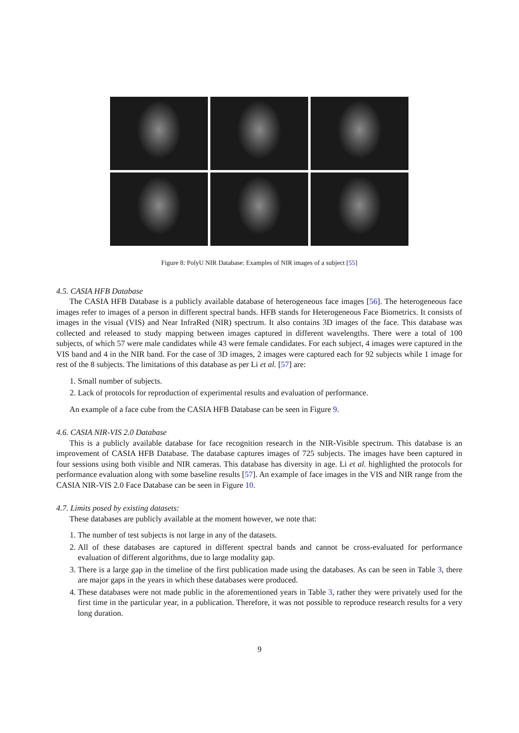Figure 8: PolyU NIR Database: Examples of NIR images of a subject [55]
4.5. CASIA HFB Database
The CASIA HFB Database is a publicly available database of heterogeneous face images [56]. The heterogeneous face images refer to images of a person in different spectral bands. HFB stands for Heterogeneous Face Biometrics. It consists of images in the visual (VIS) and Near InfraRed (NIR) spectrum. It also contains 3D images of the face. This database was collected and released to study mapping between images captured in different wavelengths. There were a total of 100 subjects, of which 57 were male candidates while 43 were female candidates. For each subject, 4 images were captured in the VIS band and 4 in the NIR band. For the case of 3D images, 2 images were captured each for 92 subjects while 1 image for rest of the 8 subjects. The limitations of this database as per Li et al. [57] are:
1. Small number of subjects.
2. Lack of protocols for reproduction of experimental results and evaluation of performance.
An example of a face cube from the CASIA HFB Database can be seen in Figure 9.
4.6. CASIA NIR-VIS 2.0 Database
This is a publicly available database for face recognition research in the NIR-Visible spectrum. This database is an improvement of CASIA HFB Database. The database captures images of 725 subjects. The images have been captured in four sessions using both visible and NIR cameras. This database has diversity in age. Li et al. highlighted the protocols for performance evaluation along with some baseline results [57]. An example of face images in the VIS and NIR range from the CASIA NIR-VIS 2.0 Face Database can be seen in Figure 10.
4.7. Limits posed by existing datasets:
These databases are publicly available at the moment however, we note that:
1. The number of test subjects is not large in any of the datasets.
2. All of these databases are captured in different spectral bands and cannot be cross-evaluated for performance evaluation of different algorithms, due to large modality gap.
3. There is a large gap in the timeline of the first publication made using the databases. As can be seen in Table 3, there are major gaps in the years in which these databases were produced.
4. These databases were not made public in the aforementioned years in Table 3, rather they were privately used for the first time in the particular year, in a publication. Therefore, it was not possible to reproduce research results for a very long duration.
9